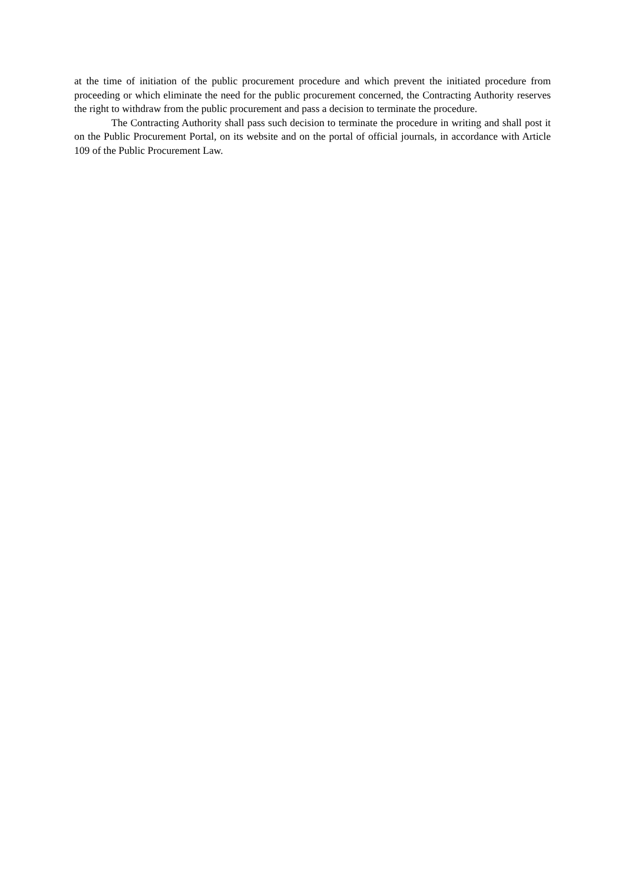at the time of initiation of the public procurement procedure and which prevent the initiated procedure from proceeding or which eliminate the need for the public procurement concerned, the Contracting Authority reserves the right to withdraw from the public procurement and pass a decision to terminate the procedure.
The Contracting Authority shall pass such decision to terminate the procedure in writing and shall post it on the Public Procurement Portal, on its website and on the portal of official journals, in accordance with Article 109 of the Public Procurement Law.